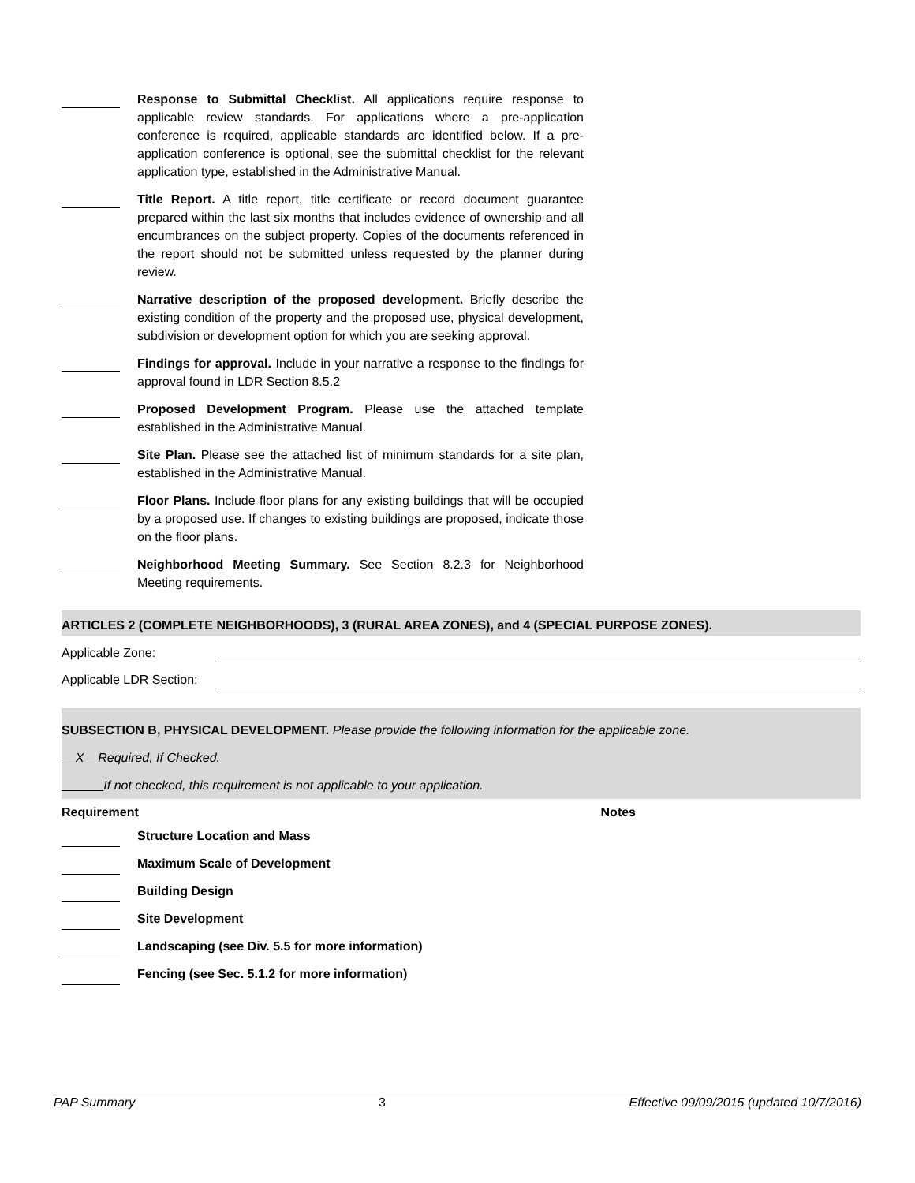Response to Submittal Checklist. All applications require response to applicable review standards. For applications where a pre-application conference is required, applicable standards are identified below. If a pre-application conference is optional, see the submittal checklist for the relevant application type, established in the Administrative Manual.
Title Report. A title report, title certificate or record document guarantee prepared within the last six months that includes evidence of ownership and all encumbrances on the subject property. Copies of the documents referenced in the report should not be submitted unless requested by the planner during review.
Narrative description of the proposed development. Briefly describe the existing condition of the property and the proposed use, physical development, subdivision or development option for which you are seeking approval.
Findings for approval. Include in your narrative a response to the findings for approval found in LDR Section 8.5.2
Proposed Development Program. Please use the attached template established in the Administrative Manual.
Site Plan. Please see the attached list of minimum standards for a site plan, established in the Administrative Manual.
Floor Plans. Include floor plans for any existing buildings that will be occupied by a proposed use. If changes to existing buildings are proposed, indicate those on the floor plans.
Neighborhood Meeting Summary. See Section 8.2.3 for Neighborhood Meeting requirements.
ARTICLES 2 (COMPLETE NEIGHBORHOODS), 3 (RURAL AREA ZONES), and 4 (SPECIAL PURPOSE ZONES).
Applicable Zone:
Applicable LDR Section:
SUBSECTION B, PHYSICAL DEVELOPMENT. Please provide the following information for the applicable zone.
X Required, If Checked.
If not checked, this requirement is not applicable to your application.
Requirement Notes
Structure Location and Mass
Maximum Scale of Development
Building Design
Site Development
Landscaping (see Div. 5.5 for more information)
Fencing (see Sec. 5.1.2 for more information)
PAP Summary 3 Effective 09/09/2015 (updated 10/7/2016)